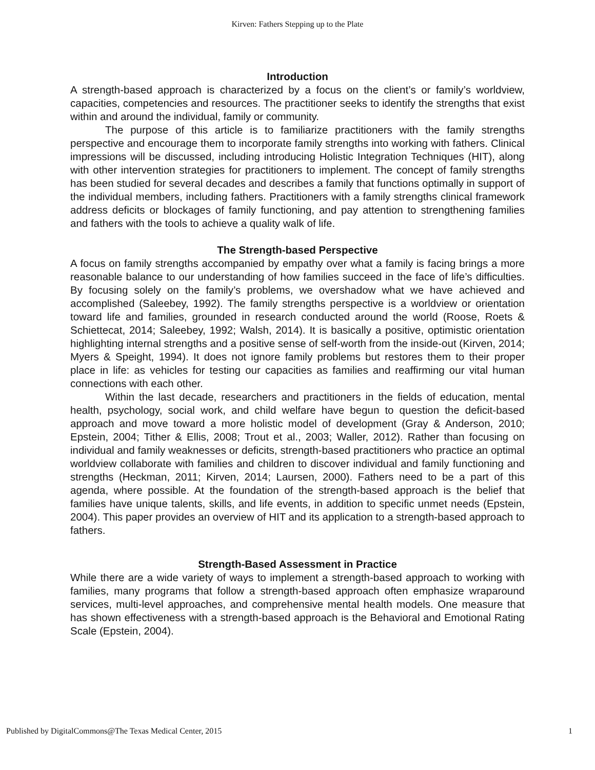Kirven: Fathers Stepping up to the Plate
Introduction
A strength-based approach is characterized by a focus on the client’s or family’s worldview, capacities, competencies and resources. The practitioner seeks to identify the strengths that exist within and around the individual, family or community.
The purpose of this article is to familiarize practitioners with the family strengths perspective and encourage them to incorporate family strengths into working with fathers. Clinical impressions will be discussed, including introducing Holistic Integration Techniques (HIT), along with other intervention strategies for practitioners to implement. The concept of family strengths has been studied for several decades and describes a family that functions optimally in support of the individual members, including fathers. Practitioners with a family strengths clinical framework address deficits or blockages of family functioning, and pay attention to strengthening families and fathers with the tools to achieve a quality walk of life.
The Strength-based Perspective
A focus on family strengths accompanied by empathy over what a family is facing brings a more reasonable balance to our understanding of how families succeed in the face of life’s difficulties. By focusing solely on the family’s problems, we overshadow what we have achieved and accomplished (Saleebey, 1992). The family strengths perspective is a worldview or orientation toward life and families, grounded in research conducted around the world (Roose, Roets & Schiettecat, 2014; Saleebey, 1992; Walsh, 2014). It is basically a positive, optimistic orientation highlighting internal strengths and a positive sense of self-worth from the inside-out (Kirven, 2014; Myers & Speight, 1994). It does not ignore family problems but restores them to their proper place in life: as vehicles for testing our capacities as families and reaffirming our vital human connections with each other.
Within the last decade, researchers and practitioners in the fields of education, mental health, psychology, social work, and child welfare have begun to question the deficit-based approach and move toward a more holistic model of development (Gray & Anderson, 2010; Epstein, 2004; Tither & Ellis, 2008; Trout et al., 2003; Waller, 2012). Rather than focusing on individual and family weaknesses or deficits, strength-based practitioners who practice an optimal worldview collaborate with families and children to discover individual and family functioning and strengths (Heckman, 2011; Kirven, 2014; Laursen, 2000). Fathers need to be a part of this agenda, where possible. At the foundation of the strength-based approach is the belief that families have unique talents, skills, and life events, in addition to specific unmet needs (Epstein, 2004). This paper provides an overview of HIT and its application to a strength-based approach to fathers.
Strength-Based Assessment in Practice
While there are a wide variety of ways to implement a strength-based approach to working with families, many programs that follow a strength-based approach often emphasize wraparound services, multi-level approaches, and comprehensive mental health models. One measure that has shown effectiveness with a strength-based approach is the Behavioral and Emotional Rating Scale (Epstein, 2004).
Published by DigitalCommons@The Texas Medical Center, 2015 1